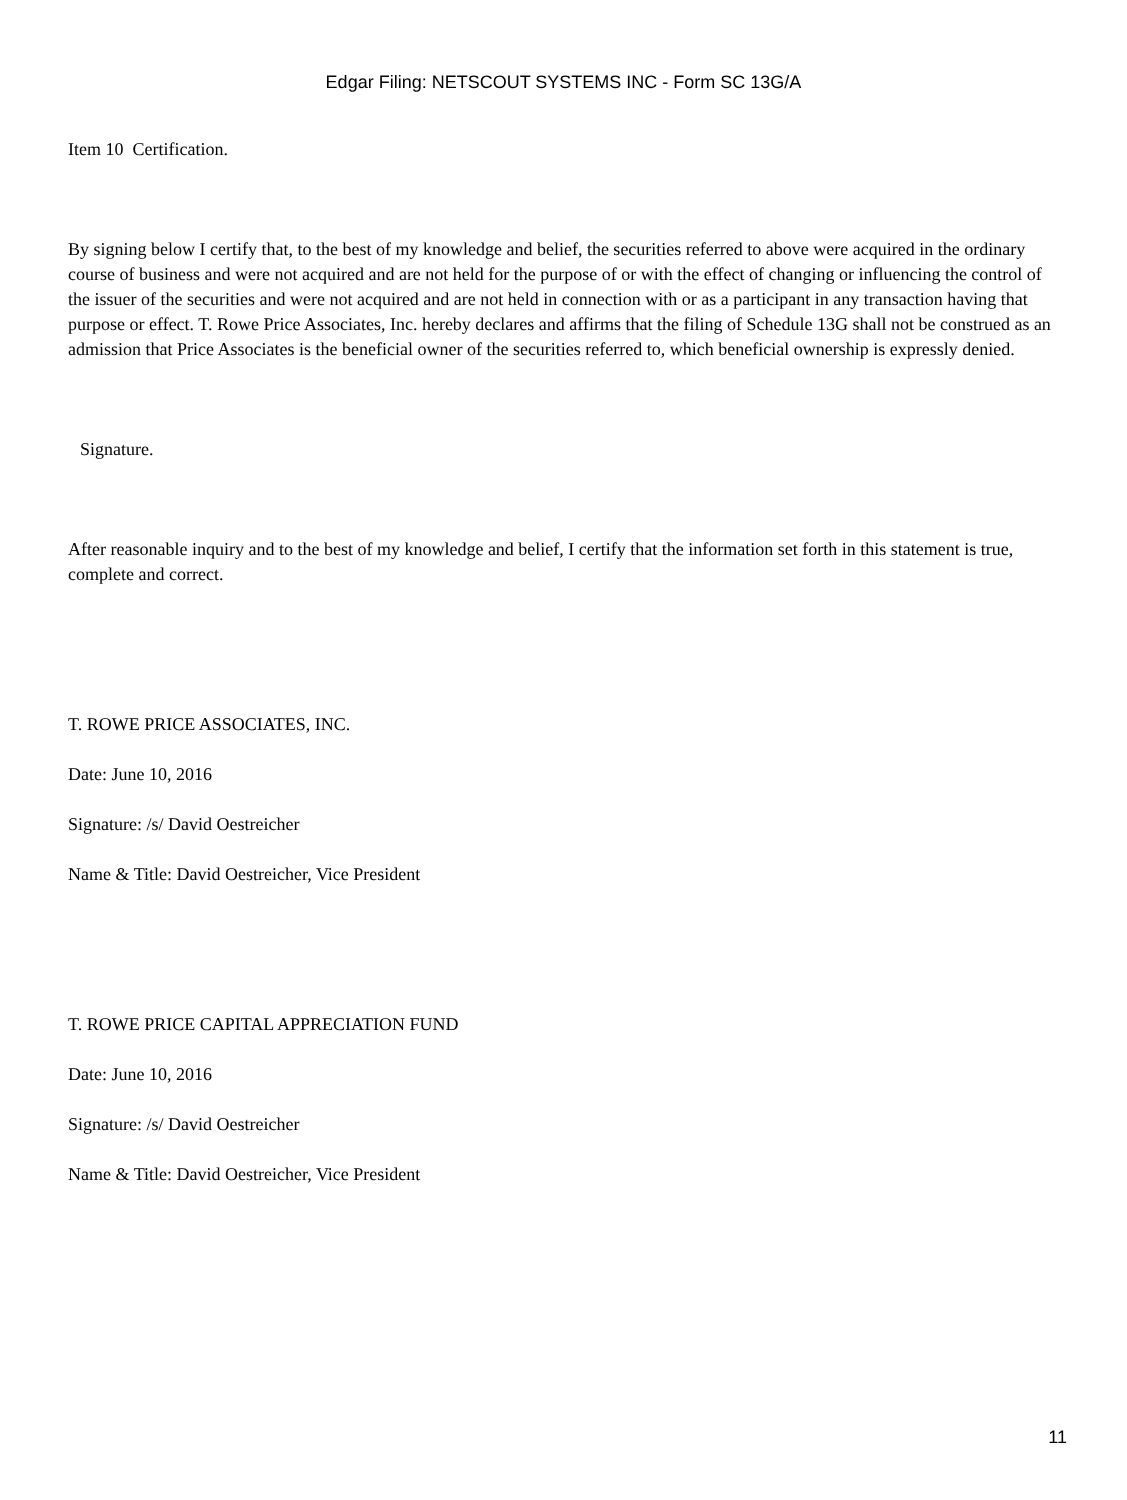Edgar Filing: NETSCOUT SYSTEMS INC - Form SC 13G/A
Item 10 Certification.
By signing below I certify that, to the best of my knowledge and belief, the securities referred to above were acquired in the ordinary course of business and were not acquired and are not held for the purpose of or with the effect of changing or influencing the control of the issuer of the securities and were not acquired and are not held in connection with or as a participant in any transaction having that purpose or effect. T. Rowe Price Associates, Inc. hereby declares and affirms that the filing of Schedule 13G shall not be construed as an admission that Price Associates is the beneficial owner of the securities referred to, which beneficial ownership is expressly denied.
Signature.
After reasonable inquiry and to the best of my knowledge and belief, I certify that the information set forth in this statement is true, complete and correct.
T. ROWE PRICE ASSOCIATES, INC.
Date: June 10, 2016
Signature: /s/ David Oestreicher
Name & Title: David Oestreicher, Vice President
T. ROWE PRICE CAPITAL APPRECIATION FUND
Date: June 10, 2016
Signature: /s/ David Oestreicher
Name & Title: David Oestreicher, Vice President
11